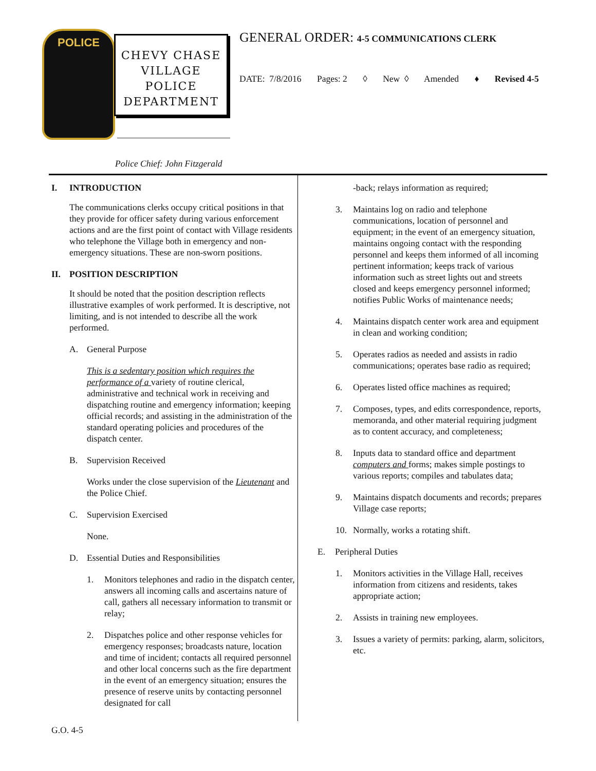POLICE
CHEVY CHASE
VILLAGE
POLICE
DEPARTMENT
Police Chief: John Fitzgerald
GENERAL ORDER: 4-5 COMMUNICATIONS CLERK
DATE: 7/8/2016 Pages: 2 ◊ New ◊ Amended ♦ Revised 4-5
I. INTRODUCTION
The communications clerks occupy critical positions in that they provide for officer safety during various enforcement actions and are the first point of contact with Village residents who telephone the Village both in emergency and non-emergency situations. These are non-sworn positions.
II. POSITION DESCRIPTION
It should be noted that the position description reflects illustrative examples of work performed. It is descriptive, not limiting, and is not intended to describe all the work performed.
A. General Purpose
This is a sedentary position which requires the performance of a variety of routine clerical, administrative and technical work in receiving and dispatching routine and emergency information; keeping official records; and assisting in the administration of the standard operating policies and procedures of the dispatch center.
B. Supervision Received
Works under the close supervision of the Lieutenant and the Police Chief.
C. Supervision Exercised
None.
D. Essential Duties and Responsibilities
1. Monitors telephones and radio in the dispatch center, answers all incoming calls and ascertains nature of call, gathers all necessary information to transmit or relay;
2. Dispatches police and other response vehicles for emergency responses; broadcasts nature, location and time of incident; contacts all required personnel and other local concerns such as the fire department in the event of an emergency situation; ensures the presence of reserve units by contacting personnel designated for call
-back; relays information as required;
3. Maintains log on radio and telephone communications, location of personnel and equipment; in the event of an emergency situation, maintains ongoing contact with the responding personnel and keeps them informed of all incoming pertinent information; keeps track of various information such as street lights out and streets closed and keeps emergency personnel informed; notifies Public Works of maintenance needs;
4. Maintains dispatch center work area and equipment in clean and working condition;
5. Operates radios as needed and assists in radio communications; operates base radio as required;
6. Operates listed office machines as required;
7. Composes, types, and edits correspondence, reports, memoranda, and other material requiring judgment as to content accuracy, and completeness;
8. Inputs data to standard office and department computers and forms; makes simple postings to various reports; compiles and tabulates data;
9. Maintains dispatch documents and records; prepares Village case reports;
10. Normally, works a rotating shift.
E. Peripheral Duties
1. Monitors activities in the Village Hall, receives information from citizens and residents, takes appropriate action;
2. Assists in training new employees.
3. Issues a variety of permits: parking, alarm, solicitors, etc.
G.O. 4-5